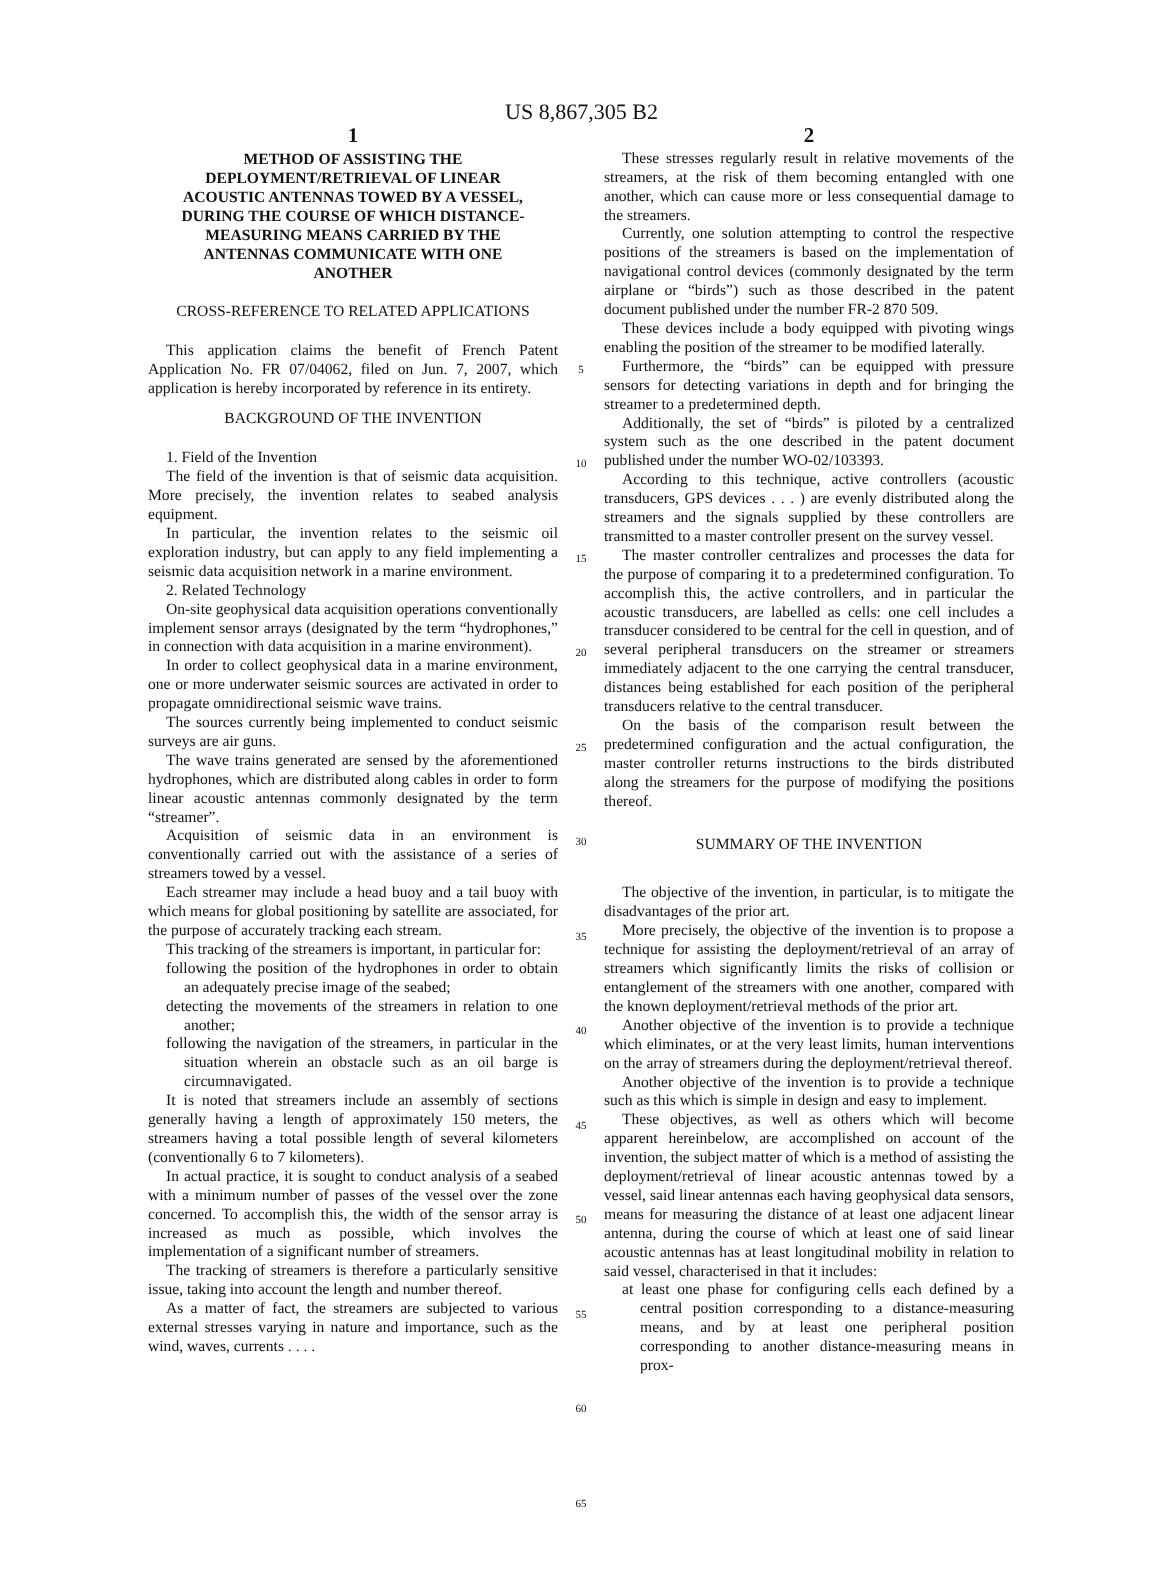US 8,867,305 B2
1
METHOD OF ASSISTING THE DEPLOYMENT/RETRIEVAL OF LINEAR ACOUSTIC ANTENNAS TOWED BY A VESSEL, DURING THE COURSE OF WHICH DISTANCE-MEASURING MEANS CARRIED BY THE ANTENNAS COMMUNICATE WITH ONE ANOTHER
CROSS-REFERENCE TO RELATED APPLICATIONS
This application claims the benefit of French Patent Application No. FR 07/04062, filed on Jun. 7, 2007, which application is hereby incorporated by reference in its entirety.
BACKGROUND OF THE INVENTION
1. Field of the Invention
The field of the invention is that of seismic data acquisition. More precisely, the invention relates to seabed analysis equipment.
In particular, the invention relates to the seismic oil exploration industry, but can apply to any field implementing a seismic data acquisition network in a marine environment.
2. Related Technology
On-site geophysical data acquisition operations conventionally implement sensor arrays (designated by the term “hydrophones,” in connection with data acquisition in a marine environment).
In order to collect geophysical data in a marine environment, one or more underwater seismic sources are activated in order to propagate omnidirectional seismic wave trains.
The sources currently being implemented to conduct seismic surveys are air guns.
The wave trains generated are sensed by the aforementioned hydrophones, which are distributed along cables in order to form linear acoustic antennas commonly designated by the term “streamer”.
Acquisition of seismic data in an environment is conventionally carried out with the assistance of a series of streamers towed by a vessel.
Each streamer may include a head buoy and a tail buoy with which means for global positioning by satellite are associated, for the purpose of accurately tracking each stream.
This tracking of the streamers is important, in particular for:
following the position of the hydrophones in order to obtain an adequately precise image of the seabed;
detecting the movements of the streamers in relation to one another;
following the navigation of the streamers, in particular in the situation wherein an obstacle such as an oil barge is circumnavigated.
It is noted that streamers include an assembly of sections generally having a length of approximately 150 meters, the streamers having a total possible length of several kilometers (conventionally 6 to 7 kilometers).
In actual practice, it is sought to conduct analysis of a seabed with a minimum number of passes of the vessel over the zone concerned. To accomplish this, the width of the sensor array is increased as much as possible, which involves the implementation of a significant number of streamers.
The tracking of streamers is therefore a particularly sensitive issue, taking into account the length and number thereof.
As a matter of fact, the streamers are subjected to various external stresses varying in nature and importance, such as the wind, waves, currents . . . .
5
10
15
20
25
30
35
40
45
50
55
60
65
2
These stresses regularly result in relative movements of the streamers, at the risk of them becoming entangled with one another, which can cause more or less consequential damage to the streamers.
Currently, one solution attempting to control the respective positions of the streamers is based on the implementation of navigational control devices (commonly designated by the term airplane or “birds”) such as those described in the patent document published under the number FR-2 870 509.
These devices include a body equipped with pivoting wings enabling the position of the streamer to be modified laterally.
Furthermore, the “birds” can be equipped with pressure sensors for detecting variations in depth and for bringing the streamer to a predetermined depth.
Additionally, the set of “birds” is piloted by a centralized system such as the one described in the patent document published under the number WO-02/103393.
According to this technique, active controllers (acoustic transducers, GPS devices . . . ) are evenly distributed along the streamers and the signals supplied by these controllers are transmitted to a master controller present on the survey vessel.
The master controller centralizes and processes the data for the purpose of comparing it to a predetermined configuration. To accomplish this, the active controllers, and in particular the acoustic transducers, are labelled as cells: one cell includes a transducer considered to be central for the cell in question, and of several peripheral transducers on the streamer or streamers immediately adjacent to the one carrying the central transducer, distances being established for each position of the peripheral transducers relative to the central transducer.
On the basis of the comparison result between the predetermined configuration and the actual configuration, the master controller returns instructions to the birds distributed along the streamers for the purpose of modifying the positions thereof.
SUMMARY OF THE INVENTION
The objective of the invention, in particular, is to mitigate the disadvantages of the prior art.
More precisely, the objective of the invention is to propose a technique for assisting the deployment/retrieval of an array of streamers which significantly limits the risks of collision or entanglement of the streamers with one another, compared with the known deployment/retrieval methods of the prior art.
Another objective of the invention is to provide a technique which eliminates, or at the very least limits, human interventions on the array of streamers during the deployment/retrieval thereof.
Another objective of the invention is to provide a technique such as this which is simple in design and easy to implement.
These objectives, as well as others which will become apparent hereinbelow, are accomplished on account of the invention, the subject matter of which is a method of assisting the deployment/retrieval of linear acoustic antennas towed by a vessel, said linear antennas each having geophysical data sensors, means for measuring the distance of at least one adjacent linear antenna, during the course of which at least one of said linear acoustic antennas has at least longitudinal mobility in relation to said vessel, characterised in that it includes:
at least one phase for configuring cells each defined by a central position corresponding to a distance-measuring means, and by at least one peripheral position corresponding to another distance-measuring means in prox-